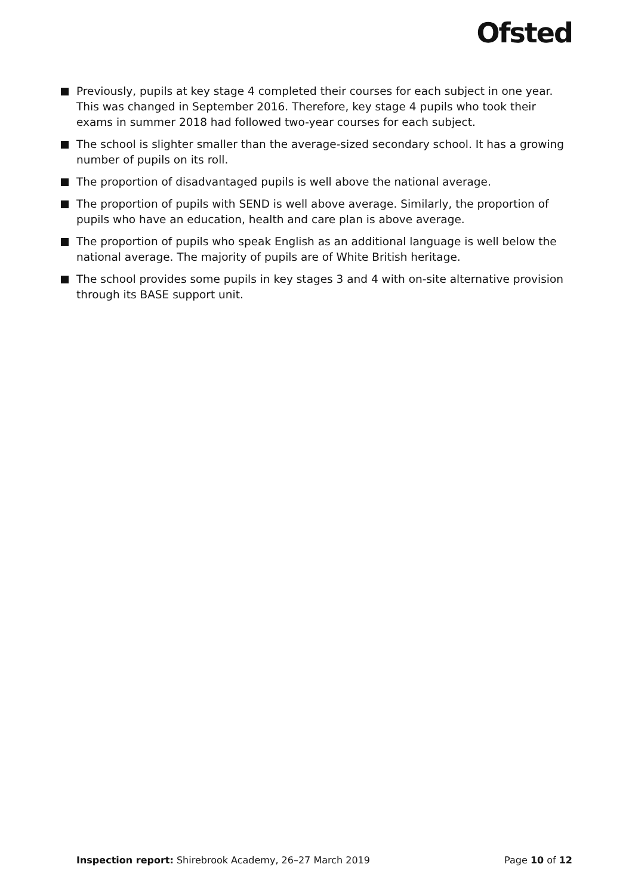Ofsted
Previously, pupils at key stage 4 completed their courses for each subject in one year. This was changed in September 2016. Therefore, key stage 4 pupils who took their exams in summer 2018 had followed two-year courses for each subject.
The school is slighter smaller than the average-sized secondary school. It has a growing number of pupils on its roll.
The proportion of disadvantaged pupils is well above the national average.
The proportion of pupils with SEND is well above average. Similarly, the proportion of pupils who have an education, health and care plan is above average.
The proportion of pupils who speak English as an additional language is well below the national average. The majority of pupils are of White British heritage.
The school provides some pupils in key stages 3 and 4 with on-site alternative provision through its BASE support unit.
Inspection report: Shirebrook Academy, 26–27 March 2019 Page 10 of 12